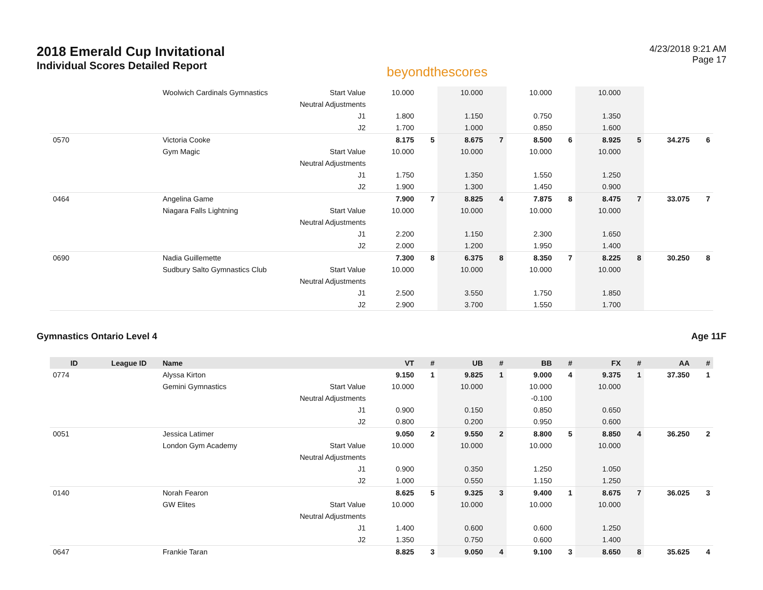2018 Emerald Cup Invitational
Individual Scores Detailed Report
beyondthescores
4/23/2018 9:21 AM
Page 17
| | | Woolwich Cardinals Gymnastics | Start Value | 10.000 | | 10.000 | | 10.000 | | 10.000 | | | |
| | | | Neutral Adjustments | | | | | | | | | | |
| | | | J1 | 1.800 | | 1.150 | | 0.750 | | 1.350 | | | |
| | | | J2 | 1.700 | | 1.000 | | 0.850 | | 1.600 | | | |
| 0570 | | Victoria Cooke | | 8.175 | 5 | 8.675 | 7 | 8.500 | 6 | 8.925 | 5 | 34.275 | 6 |
| | | Gym Magic | Start Value | 10.000 | | 10.000 | | 10.000 | | 10.000 | | | |
| | | | Neutral Adjustments | | | | | | | | | | |
| | | | J1 | 1.750 | | 1.350 | | 1.550 | | 1.250 | | | |
| | | | J2 | 1.900 | | 1.300 | | 1.450 | | 0.900 | | | |
| 0464 | | Angelina Game | | 7.900 | 7 | 8.825 | 4 | 7.875 | 8 | 8.475 | 7 | 33.075 | 7 |
| | | Niagara Falls Lightning | Start Value | 10.000 | | 10.000 | | 10.000 | | 10.000 | | | |
| | | | Neutral Adjustments | | | | | | | | | | |
| | | | J1 | 2.200 | | 1.150 | | 2.300 | | 1.650 | | | |
| | | | J2 | 2.000 | | 1.200 | | 1.950 | | 1.400 | | | |
| 0690 | | Nadia Guillemette | | 7.300 | 8 | 6.375 | 8 | 8.350 | 7 | 8.225 | 8 | 30.250 | 8 |
| | | Sudbury Salto Gymnastics Club | Start Value | 10.000 | | 10.000 | | 10.000 | | 10.000 | | | |
| | | | Neutral Adjustments | | | | | | | | | | |
| | | | J1 | 2.500 | | 3.550 | | 1.750 | | 1.850 | | | |
| | | | J2 | 2.900 | | 3.700 | | 1.550 | | 1.700 | | | |
Gymnastics Ontario Level 4 Age 11F
| ID | League ID | Name | | VT | # | UB | # | BB | # | FX | # | AA | # |
| --- | --- | --- | --- | --- | --- | --- | --- | --- | --- | --- | --- | --- | --- |
| 0774 | | Alyssa Kirton | | 9.150 | 1 | 9.825 | 1 | 9.000 | 4 | 9.375 | 1 | 37.350 | 1 |
| | | Gemini Gymnastics | Start Value | 10.000 | | 10.000 | | 10.000 | | 10.000 | | | |
| | | | Neutral Adjustments | | | | | -0.100 | | | | | |
| | | | J1 | 0.900 | | 0.150 | | 0.850 | | 0.650 | | | |
| | | | J2 | 0.800 | | 0.200 | | 0.950 | | 0.600 | | | |
| 0051 | | Jessica Latimer | | 9.050 | 2 | 9.550 | 2 | 8.800 | 5 | 8.850 | 4 | 36.250 | 2 |
| | | London Gym Academy | Start Value | 10.000 | | 10.000 | | 10.000 | | 10.000 | | | |
| | | | Neutral Adjustments | | | | | | | | | | |
| | | | J1 | 0.900 | | 0.350 | | 1.250 | | 1.050 | | | |
| | | | J2 | 1.000 | | 0.550 | | 1.150 | | 1.250 | | | |
| 0140 | | Norah Fearon | | 8.625 | 5 | 9.325 | 3 | 9.400 | 1 | 8.675 | 7 | 36.025 | 3 |
| | | GW Elites | Start Value | 10.000 | | 10.000 | | 10.000 | | 10.000 | | | |
| | | | Neutral Adjustments | | | | | | | | | | |
| | | | J1 | 1.400 | | 0.600 | | 0.600 | | 1.250 | | | |
| | | | J2 | 1.350 | | 0.750 | | 0.600 | | 1.400 | | | |
| 0647 | | Frankie Taran | | 8.825 | 3 | 9.050 | 4 | 9.100 | 3 | 8.650 | 8 | 35.625 | 4 |